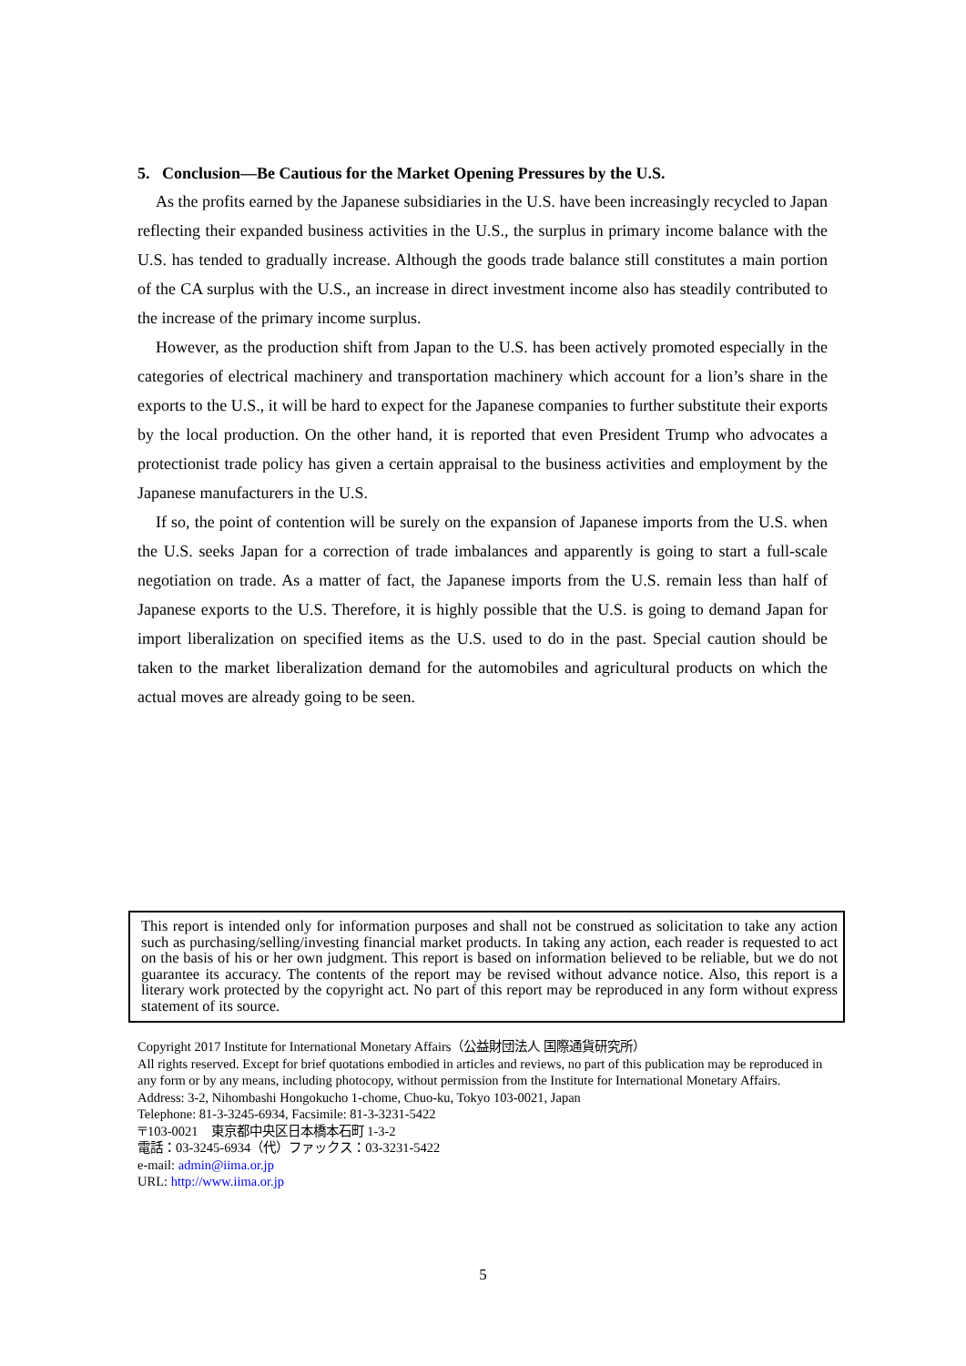5. Conclusion—Be Cautious for the Market Opening Pressures by the U.S.
As the profits earned by the Japanese subsidiaries in the U.S. have been increasingly recycled to Japan reflecting their expanded business activities in the U.S., the surplus in primary income balance with the U.S. has tended to gradually increase. Although the goods trade balance still constitutes a main portion of the CA surplus with the U.S., an increase in direct investment income also has steadily contributed to the increase of the primary income surplus.
However, as the production shift from Japan to the U.S. has been actively promoted especially in the categories of electrical machinery and transportation machinery which account for a lion’s share in the exports to the U.S., it will be hard to expect for the Japanese companies to further substitute their exports by the local production. On the other hand, it is reported that even President Trump who advocates a protectionist trade policy has given a certain appraisal to the business activities and employment by the Japanese manufacturers in the U.S.
If so, the point of contention will be surely on the expansion of Japanese imports from the U.S. when the U.S. seeks Japan for a correction of trade imbalances and apparently is going to start a full-scale negotiation on trade. As a matter of fact, the Japanese imports from the U.S. remain less than half of Japanese exports to the U.S. Therefore, it is highly possible that the U.S. is going to demand Japan for import liberalization on specified items as the U.S. used to do in the past. Special caution should be taken to the market liberalization demand for the automobiles and agricultural products on which the actual moves are already going to be seen.
This report is intended only for information purposes and shall not be construed as solicitation to take any action such as purchasing/selling/investing financial market products. In taking any action, each reader is requested to act on the basis of his or her own judgment. This report is based on information believed to be reliable, but we do not guarantee its accuracy. The contents of the report may be revised without advance notice. Also, this report is a literary work protected by the copyright act. No part of this report may be reproduced in any form without express statement of its source.
Copyright 2017 Institute for International Monetary Affairs（公益財団法人 国際通貨研究所）
All rights reserved. Except for brief quotations embodied in articles and reviews, no part of this publication may be reproduced in any form or by any means, including photocopy, without permission from the Institute for International Monetary Affairs.
Address: 3-2, Nihombashi Hongokucho 1-chome, Chuo-ku, Tokyo 103-0021, Japan
Telephone: 81-3-3245-6934, Facsimile: 81-3-3231-5422
〒103-0021　東京都中央区日本橋本石町 1-3-2
電話：03-3245-6934（代）ファックス：03-3231-5422
e-mail: admin@iima.or.jp
URL: http://www.iima.or.jp
5